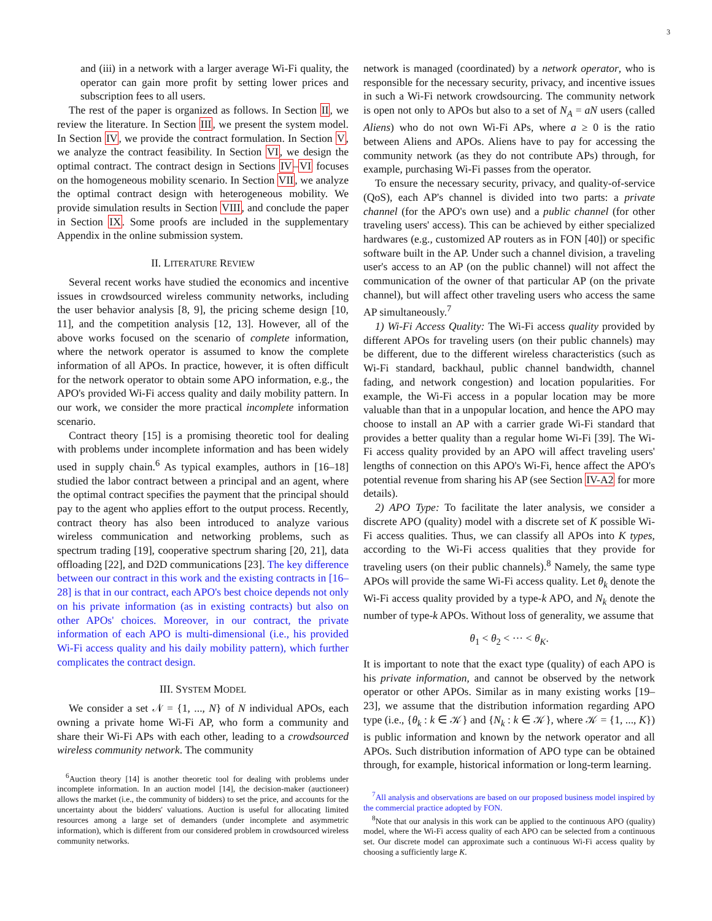3
and (iii) in a network with a larger average Wi-Fi quality, the operator can gain more profit by setting lower prices and subscription fees to all users.
The rest of the paper is organized as follows. In Section II, we review the literature. In Section III, we present the system model. In Section IV, we provide the contract formulation. In Section V, we analyze the contract feasibility. In Section VI, we design the optimal contract. The contract design in Sections IV–VI focuses on the homogeneous mobility scenario. In Section VII, we analyze the optimal contract design with heterogeneous mobility. We provide simulation results in Section VIII, and conclude the paper in Section IX. Some proofs are included in the supplementary Appendix in the online submission system.
II. LITERATURE REVIEW
Several recent works have studied the economics and incentive issues in crowdsourced wireless community networks, including the user behavior analysis [8, 9], the pricing scheme design [10, 11], and the competition analysis [12, 13]. However, all of the above works focused on the scenario of complete information, where the network operator is assumed to know the complete information of all APOs. In practice, however, it is often difficult for the network operator to obtain some APO information, e.g., the APO's provided Wi-Fi access quality and daily mobility pattern. In our work, we consider the more practical incomplete information scenario.
Contract theory [15] is a promising theoretic tool for dealing with problems under incomplete information and has been widely used in supply chain.<sup>6</sup> As typical examples, authors in [16–18] studied the labor contract between a principal and an agent, where the optimal contract specifies the payment that the principal should pay to the agent who applies effort to the output process. Recently, contract theory has also been introduced to analyze various wireless communication and networking problems, such as spectrum trading [19], cooperative spectrum sharing [20, 21], data offloading [22], and D2D communications [23]. The key difference between our contract in this work and the existing contracts in [16–28] is that in our contract, each APO's best choice depends not only on his private information (as in existing contracts) but also on other APOs' choices. Moreover, in our contract, the private information of each APO is multi-dimensional (i.e., his provided Wi-Fi access quality and his daily mobility pattern), which further complicates the contract design.
III. SYSTEM MODEL
We consider a set 𝒩 = {1, ..., N} of N individual APOs, each owning a private home Wi-Fi AP, who form a community and share their Wi-Fi APs with each other, leading to a crowdsourced wireless community network. The community
<sup>6</sup> Auction theory [14] is another theoretic tool for dealing with problems under incomplete information. In an auction model [14], the decision-maker (auctioneer) allows the market (i.e., the community of bidders) to set the price, and accounts for the uncertainty about the bidders' valuations. Auction is useful for allocating limited resources among a large set of demanders (under incomplete and asymmetric information), which is different from our considered problem in crowdsourced wireless community networks.
network is managed (coordinated) by a network operator, who is responsible for the necessary security, privacy, and incentive issues in such a Wi-Fi network crowdsourcing. The community network is open not only to APOs but also to a set of N<sub>A</sub> = aN users (called Aliens) who do not own Wi-Fi APs, where a ≥ 0 is the ratio between Aliens and APOs. Aliens have to pay for accessing the community network (as they do not contribute APs) through, for example, purchasing Wi-Fi passes from the operator.
To ensure the necessary security, privacy, and quality-of-service (QoS), each AP's channel is divided into two parts: a private channel (for the APO's own use) and a public channel (for other traveling users' access). This can be achieved by either specialized hardwares (e.g., customized AP routers as in FON [40]) or specific software built in the AP. Under such a channel division, a traveling user's access to an AP (on the public channel) will not affect the communication of the owner of that particular AP (on the private channel), but will affect other traveling users who access the same AP simultaneously.<sup>7</sup>
1) Wi-Fi Access Quality: The Wi-Fi access quality provided by different APOs for traveling users (on their public channels) may be different, due to the different wireless characteristics (such as Wi-Fi standard, backhaul, public channel bandwidth, channel fading, and network congestion) and location popularities. For example, the Wi-Fi access in a popular location may be more valuable than that in a unpopular location, and hence the APO may choose to install an AP with a carrier grade Wi-Fi standard that provides a better quality than a regular home Wi-Fi [39]. The Wi-Fi access quality provided by an APO will affect traveling users' lengths of connection on this APO's Wi-Fi, hence affect the APO's potential revenue from sharing his AP (see Section IV-A2 for more details).
2) APO Type: To facilitate the later analysis, we consider a discrete APO (quality) model with a discrete set of K possible Wi-Fi access qualities. Thus, we can classify all APOs into K types, according to the Wi-Fi access qualities that they provide for traveling users (on their public channels).<sup>8</sup> Namely, the same type APOs will provide the same Wi-Fi access quality. Let θ<sub>k</sub> denote the Wi-Fi access quality provided by a type-k APO, and N<sub>k</sub> denote the number of type-k APOs. Without loss of generality, we assume that
θ<sub>1</sub> < θ<sub>2</sub> < ··· < θ<sub>K</sub>.
It is important to note that the exact type (quality) of each APO is his private information, and cannot be observed by the network operator or other APOs. Similar as in many existing works [19–23], we assume that the distribution information regarding APO type (i.e., {θ<sub>k</sub> : k ∈ 𝒦} and {N<sub>k</sub> : k ∈ 𝒦}, where 𝒦 = {1, ..., K}) is public information and known by the network operator and all APOs. Such distribution information of APO type can be obtained through, for example, historical information or long-term learning.
<sup>7</sup> All analysis and observations are based on our proposed business model inspired by the commercial practice adopted by FON.
<sup>8</sup> Note that our analysis in this work can be applied to the continuous APO (quality) model, where the Wi-Fi access quality of each APO can be selected from a continuous set. Our discrete model can approximate such a continuous Wi-Fi access quality by choosing a sufficiently large K.